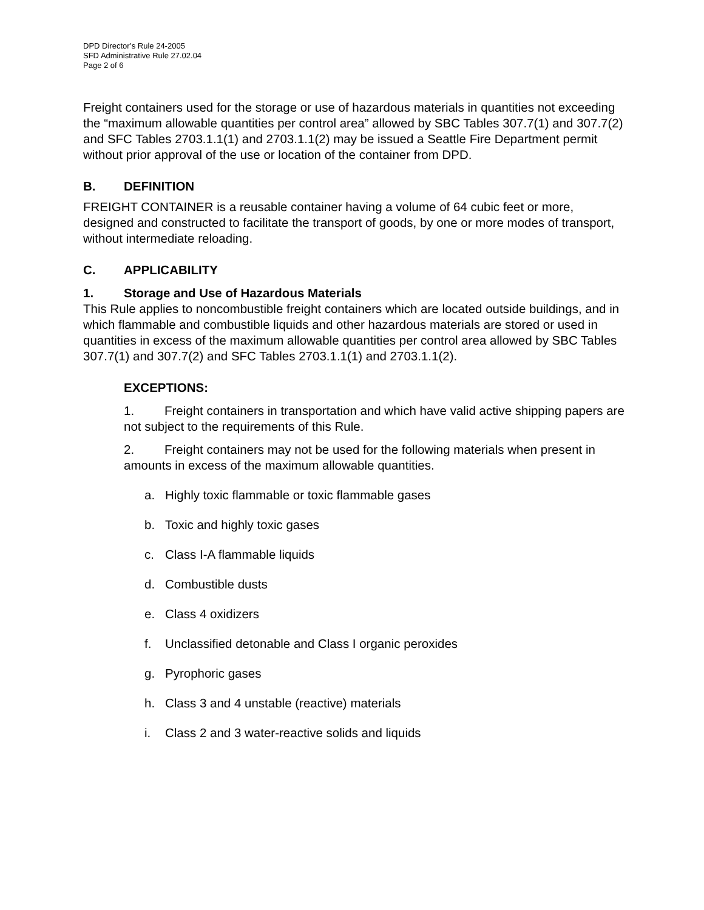DPD Director’s Rule 24-2005
SFD Administrative Rule 27.02.04
Page 2 of 6
Freight containers used for the storage or use of hazardous materials in quantities not exceeding the “maximum allowable quantities per control area” allowed by SBC Tables 307.7(1) and 307.7(2) and SFC Tables 2703.1.1(1) and 2703.1.1(2) may be issued a Seattle Fire Department permit without prior approval of the use or location of the container from DPD.
B. DEFINITION
FREIGHT CONTAINER is a reusable container having a volume of 64 cubic feet or more, designed and constructed to facilitate the transport of goods, by one or more modes of transport, without intermediate reloading.
C. APPLICABILITY
1. Storage and Use of Hazardous Materials
This Rule applies to noncombustible freight containers which are located outside buildings, and in which flammable and combustible liquids and other hazardous materials are stored or used in quantities in excess of the maximum allowable quantities per control area allowed by SBC Tables 307.7(1) and 307.7(2) and SFC Tables 2703.1.1(1) and 2703.1.1(2).
EXCEPTIONS:
1. Freight containers in transportation and which have valid active shipping papers are not subject to the requirements of this Rule.
2. Freight containers may not be used for the following materials when present in amounts in excess of the maximum allowable quantities.
a. Highly toxic flammable or toxic flammable gases
b. Toxic and highly toxic gases
c. Class I-A flammable liquids
d. Combustible dusts
e. Class 4 oxidizers
f. Unclassified detonable and Class I organic peroxides
g. Pyrophoric gases
h. Class 3 and 4 unstable (reactive) materials
i. Class 2 and 3 water-reactive solids and liquids